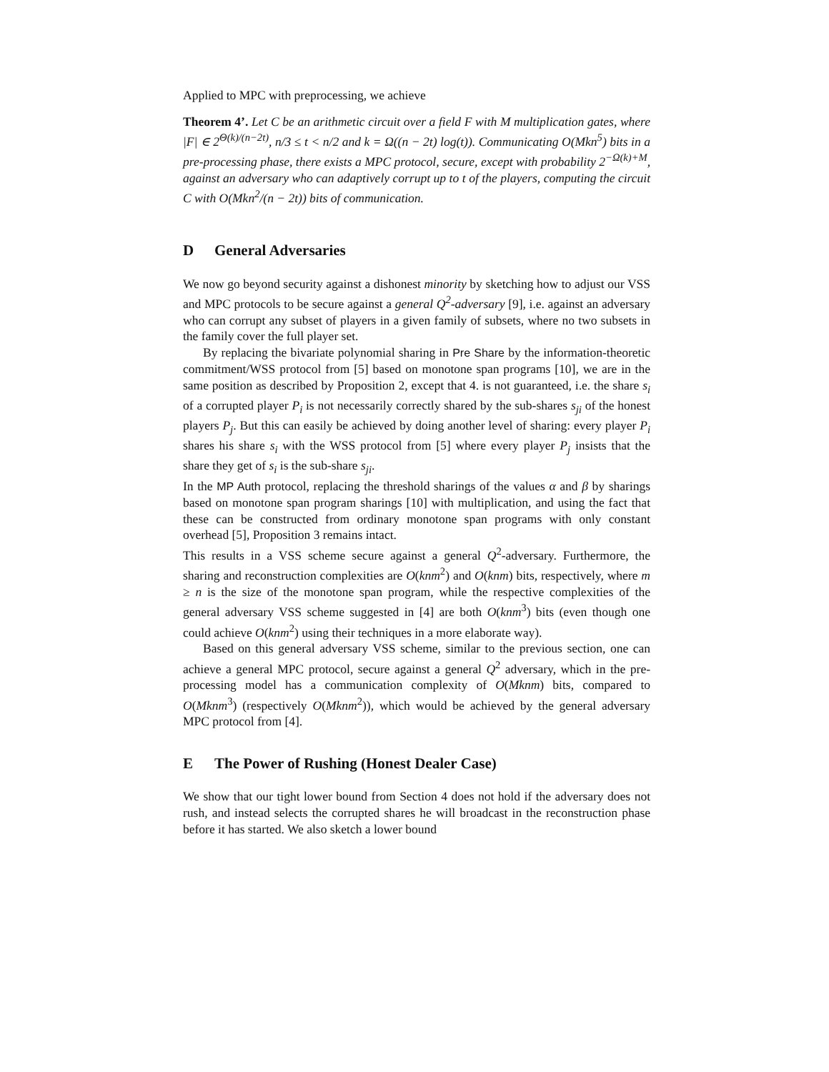Applied to MPC with preprocessing, we achieve
Theorem 4’. Let C be an arithmetic circuit over a field F with M multiplication gates, where |F| ∈ 2<sup>Θ(k)/(n−2t)</sup>, n/3 ≤ t < n/2 and k = Ω((n − 2t) log(t)). Communicating O(Mkn<sup>5</sup>) bits in a pre-processing phase, there exists a MPC protocol, secure, except with probability 2<sup>−Ω(k)+M</sup>, against an adversary who can adaptively corrupt up to t of the players, computing the circuit C with O(Mkn<sup>2</sup>/(n − 2t)) bits of communication.
D General Adversaries
We now go beyond security against a dishonest minority by sketching how to adjust our VSS and MPC protocols to be secure against a general Q<sup>2</sup>-adversary [9], i.e. against an adversary who can corrupt any subset of players in a given family of subsets, where no two subsets in the family cover the full player set.
By replacing the bivariate polynomial sharing in Pre Share by the information-theoretic commitment/WSS protocol from [5] based on monotone span programs [10], we are in the same position as described by Proposition 2, except that 4. is not guaranteed, i.e. the share s<sub>i</sub> of a corrupted player P<sub>i</sub> is not necessarily correctly shared by the sub-shares s<sub>ji</sub> of the honest players P<sub>j</sub>. But this can easily be achieved by doing another level of sharing: every player P<sub>i</sub> shares his share s<sub>i</sub> with the WSS protocol from [5] where every player P<sub>j</sub> insists that the share they get of s<sub>i</sub> is the sub-share s<sub>ji</sub>.
In the MP Auth protocol, replacing the threshold sharings of the values α and β by sharings based on monotone span program sharings [10] with multiplication, and using the fact that these can be constructed from ordinary monotone span programs with only constant overhead [5], Proposition 3 remains intact.
This results in a VSS scheme secure against a general Q<sup>2</sup>-adversary. Furthermore, the sharing and reconstruction complexities are O(knm<sup>2</sup>) and O(knm) bits, respectively, where m ≥ n is the size of the monotone span program, while the respective complexities of the general adversary VSS scheme suggested in [4] are both O(knm<sup>3</sup>) bits (even though one could achieve O(knm<sup>2</sup>) using their techniques in a more elaborate way).
Based on this general adversary VSS scheme, similar to the previous section, one can achieve a general MPC protocol, secure against a general Q<sup>2</sup> adversary, which in the pre-processing model has a communication complexity of O(Mknm) bits, compared to O(Mknm<sup>3</sup>) (respectively O(Mknm<sup>2</sup>)), which would be achieved by the general adversary MPC protocol from [4].
E The Power of Rushing (Honest Dealer Case)
We show that our tight lower bound from Section 4 does not hold if the adversary does not rush, and instead selects the corrupted shares he will broadcast in the reconstruction phase before it has started. We also sketch a lower bound